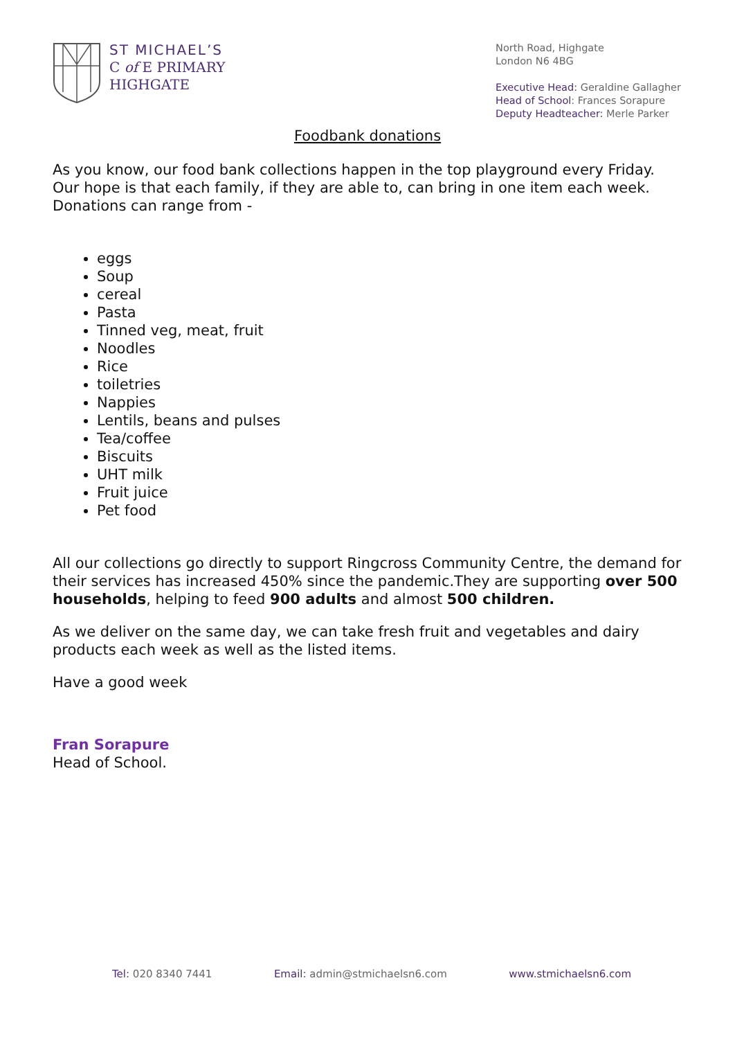ST MICHAEL’S
C of E PRIMARY
HIGHGATE
North Road, Highgate
London N6 4BG
Executive Head: Geraldine Gallagher
Head of School: Frances Sorapure
Deputy Headteacher: Merle Parker
Foodbank donations
As you know, our food bank collections happen in the top playground every Friday. Our hope is that each family, if they are able to, can bring in one item each week. Donations can range from -
eggs
Soup
cereal
Pasta
Tinned veg, meat, fruit
Noodles
Rice
toiletries
Nappies
Lentils, beans and pulses
Tea/coffee
Biscuits
UHT milk
Fruit juice
Pet food
All our collections go directly to support Ringcross Community Centre, the demand for their services has increased 450% since the pandemic.They are supporting over 500 households, helping to feed 900 adults and almost 500 children.
As we deliver on the same day, we can take fresh fruit and vegetables and dairy products each week as well as the listed items.
Have a good week
Fran Sorapure
Head of School.
Tel: 020 8340 7441 Email: admin@stmichaelsn6.com www.stmichaelsn6.com